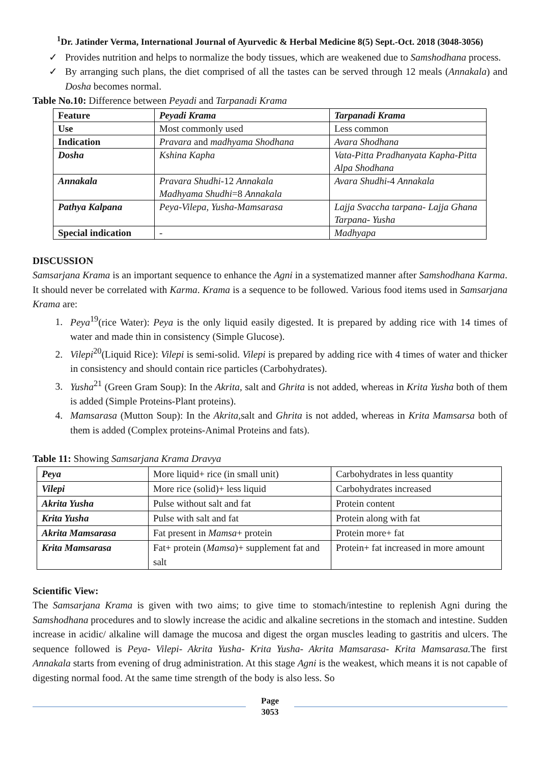<sup>1</sup> Dr. Jatinder Verma, International Journal of Ayurvedic & Herbal Medicine 8(5) Sept.-Oct. 2018 (3048-3056)
✓ Provides nutrition and helps to normalize the body tissues, which are weakened due to Samshodhana process.
✓ By arranging such plans, the diet comprised of all the tastes can be served through 12 meals (Annakala) and Dosha becomes normal.
Table No.10: Difference between Peyadi and Tarpanadi Krama
| Feature | Peyadi Krama | Tarpanadi Krama |
| Use | Most commonly used | Less common |
| Indication | Pravara and madhyama Shodhana | Avara Shodhana |
| Dosha | Kshina Kapha | Vata-Pitta Pradhanyata Kapha-Pitta Alpa Shodhana |
| Annakala | Pravara Shudhi -12 Annakala Madhyama Shudhi =8 Annakala | Avara Shudhi -4 Annakala |
| Pathya Kalpana | Peya-Vilepa, Yusha-Mamsarasa | Lajja Svaccha tarpana- Lajja Ghana Tarpana- Yusha |
| Special indication | - | Madhyapa |
DISCUSSION
Samsarjana Krama is an important sequence to enhance the Agni in a systematized manner after Samshodhana Karma. It should never be correlated with Karma. Krama is a sequence to be followed. Various food items used in Samsarjana Krama are:
1. Peya<sup>19</sup>(rice Water): Peya is the only liquid easily digested. It is prepared by adding rice with 14 times of water and made thin in consistency (Simple Glucose).
2. Vilepi<sup>20</sup>(Liquid Rice): Vilepi is semi-solid. Vilepi is prepared by adding rice with 4 times of water and thicker in consistency and should contain rice particles (Carbohydrates).
3. Yusha<sup>21</sup> (Green Gram Soup): In the Akrita, salt and Ghrita is not added, whereas in Krita Yusha both of them is added (Simple Proteins-Plant proteins).
4. Mamsarasa (Mutton Soup): In the Akrita, salt and Ghrita is not added, whereas in Krita Mamsarsa both of them is added (Complex proteins-Animal Proteins and fats).
Table 11: Showing Samsarjana Krama Dravya
| Peya | More liquid+ rice (in small unit) | Carbohydrates in less quantity |
| Vilepi | More rice (solid)+ less liquid | Carbohydrates increased |
| Akrita Yusha | Pulse without salt and fat | Protein content |
| Krita Yusha | Pulse with salt and fat | Protein along with fat |
| Akrita Mamsarasa | Fat present in Mamsa + protein | Protein more+ fat |
| Krita Mamsarasa | Fat+ protein ( Mamsa )+ supplement fat and salt | Protein+ fat increased in more amount |
Scientific View:
The Samsarjana Krama is given with two aims; to give time to stomach/intestine to replenish Agni during the Samshodhana procedures and to slowly increase the acidic and alkaline secretions in the stomach and intestine. Sudden increase in acidic/ alkaline will damage the mucosa and digest the organ muscles leading to gastritis and ulcers. The sequence followed is Peya- Vilepi- Akrita Yusha- Krita Yusha- Akrita Mamsarasa- Krita Mamsarasa. The first Annakala starts from evening of drug administration. At this stage Agni is the weakest, which means it is not capable of digesting normal food. At the same time strength of the body is also less. So
Page
3053